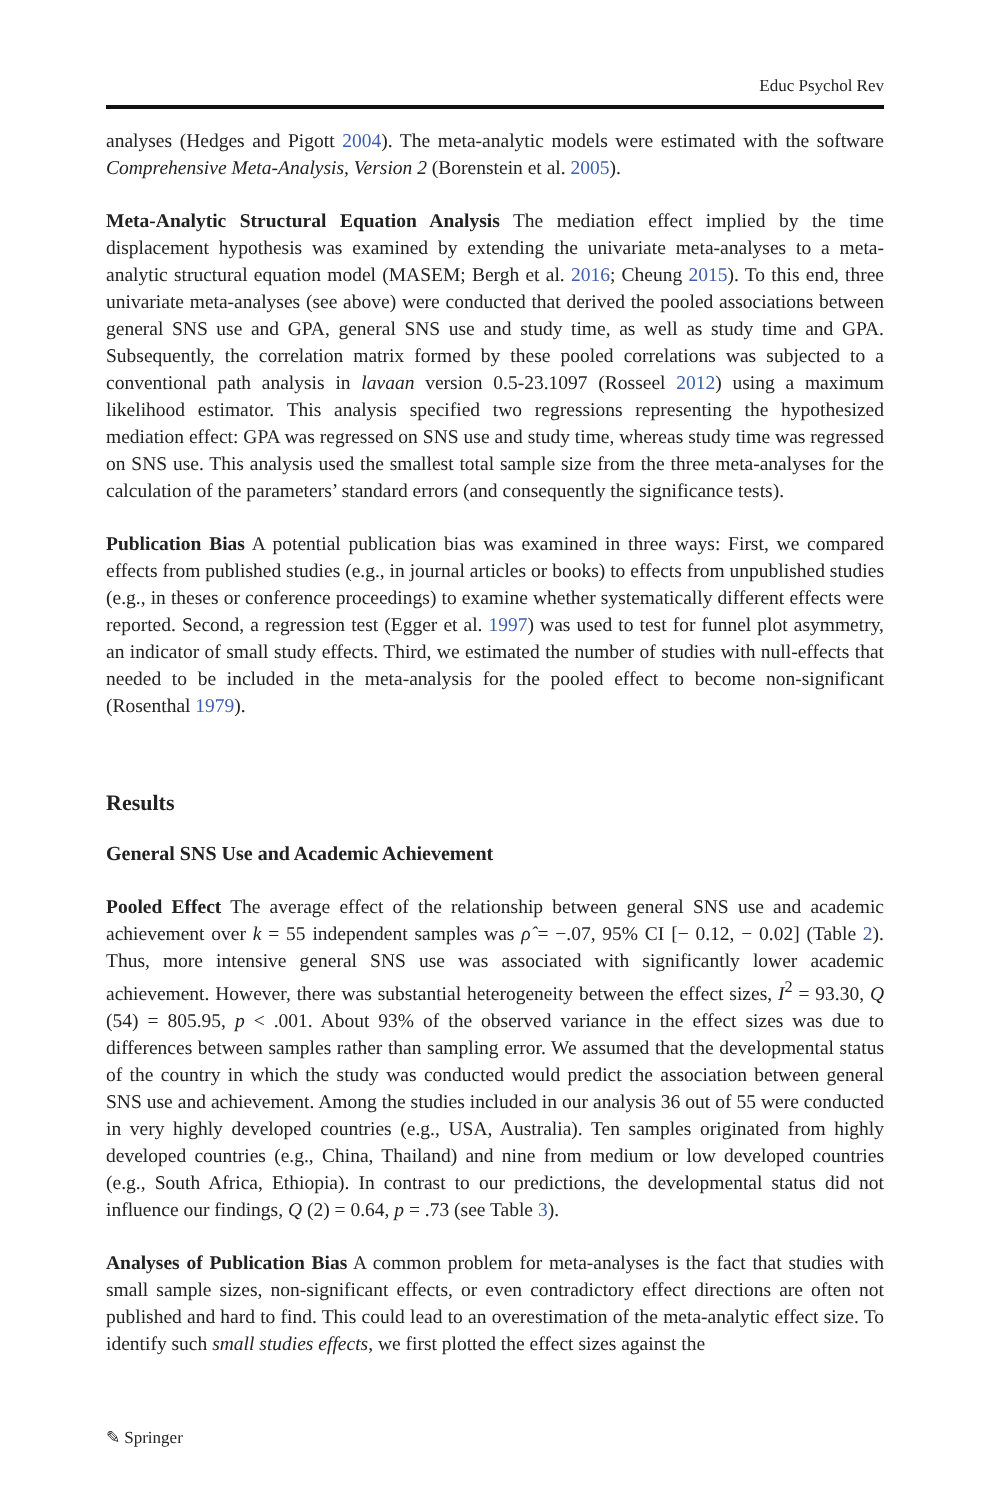Educ Psychol Rev
analyses (Hedges and Pigott 2004). The meta-analytic models were estimated with the software Comprehensive Meta-Analysis, Version 2 (Borenstein et al. 2005).
Meta-Analytic Structural Equation Analysis The mediation effect implied by the time displacement hypothesis was examined by extending the univariate meta-analyses to a meta-analytic structural equation model (MASEM; Bergh et al. 2016; Cheung 2015). To this end, three univariate meta-analyses (see above) were conducted that derived the pooled associations between general SNS use and GPA, general SNS use and study time, as well as study time and GPA. Subsequently, the correlation matrix formed by these pooled correlations was subjected to a conventional path analysis in lavaan version 0.5-23.1097 (Rosseel 2012) using a maximum likelihood estimator. This analysis specified two regressions representing the hypothesized mediation effect: GPA was regressed on SNS use and study time, whereas study time was regressed on SNS use. This analysis used the smallest total sample size from the three meta-analyses for the calculation of the parameters’ standard errors (and consequently the significance tests).
Publication Bias A potential publication bias was examined in three ways: First, we compared effects from published studies (e.g., in journal articles or books) to effects from unpublished studies (e.g., in theses or conference proceedings) to examine whether systematically different effects were reported. Second, a regression test (Egger et al. 1997) was used to test for funnel plot asymmetry, an indicator of small study effects. Third, we estimated the number of studies with null-effects that needed to be included in the meta-analysis for the pooled effect to become non-significant (Rosenthal 1979).
Results
General SNS Use and Academic Achievement
Pooled Effect The average effect of the relationship between general SNS use and academic achievement over k = 55 independent samples was ρ̂ = −.07, 95% CI [− 0.12, − 0.02] (Table 2). Thus, more intensive general SNS use was associated with significantly lower academic achievement. However, there was substantial heterogeneity between the effect sizes, I<sup>2</sup> = 93.30, Q (54) = 805.95, p < .001. About 93% of the observed variance in the effect sizes was due to differences between samples rather than sampling error. We assumed that the developmental status of the country in which the study was conducted would predict the association between general SNS use and achievement. Among the studies included in our analysis 36 out of 55 were conducted in very highly developed countries (e.g., USA, Australia). Ten samples originated from highly developed countries (e.g., China, Thailand) and nine from medium or low developed countries (e.g., South Africa, Ethiopia). In contrast to our predictions, the developmental status did not influence our findings, Q (2) = 0.64, p = .73 (see Table 3).
Analyses of Publication Bias A common problem for meta-analyses is the fact that studies with small sample sizes, non-significant effects, or even contradictory effect directions are often not published and hard to find. This could lead to an overestimation of the meta-analytic effect size. To identify such small studies effects, we first plotted the effect sizes against the
✎ Springer